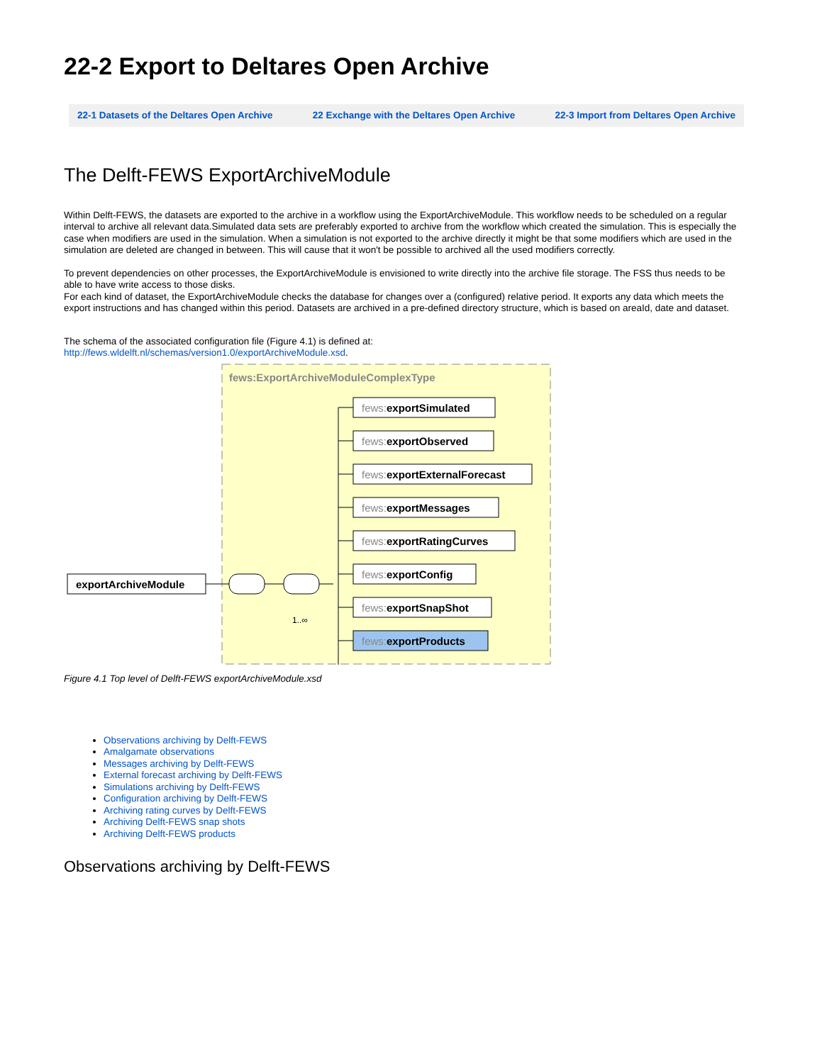22-2 Export to Deltares Open Archive
22-1 Datasets of the Deltares Open Archive 22 Exchange with the Deltares Open Archive 22-3 Import from Deltares Open Archive
The Delft-FEWS ExportArchiveModule
Within Delft-FEWS, the datasets are exported to the archive in a workflow using the ExportArchiveModule. This workflow needs to be scheduled on a regular interval to archive all relevant data.Simulated data sets are preferably exported to archive from the workflow which created the simulation. This is especially the case when modifiers are used in the simulation. When a simulation is not exported to the archive directly it might be that some modifiers which are used in the simulation are deleted are changed in between. This will cause that it won't be possible to archived all the used modifiers correctly.
To prevent dependencies on other processes, the ExportArchiveModule is envisioned to write directly into the archive file storage. The FSS thus needs to be able to have write access to those disks.
For each kind of dataset, the ExportArchiveModule checks the database for changes over a (configured) relative period. It exports any data which meets the export instructions and has changed within this period. Datasets are archived in a pre-defined directory structure, which is based on areaId, date and dataset.
The schema of the associated configuration file (Figure 4.1) is defined at:
http://fews.wldelft.nl/schemas/version1.0/exportArchiveModule.xsd.
fews:ExportArchiveModuleComplexType
exportArchiveModule
1..∞
fews:exportSimulated
fews:exportObserved
fews:exportExternalForecast
fews:exportMessages
fews:exportRatingCurves
fews:exportConfig
fews:exportSnapShot
fews:exportProducts
Figure 4.1 Top level of Delft-FEWS exportArchiveModule.xsd
Observations archiving by Delft-FEWS
Amalgamate observations
Messages archiving by Delft-FEWS
External forecast archiving by Delft-FEWS
Simulations archiving by Delft-FEWS
Configuration archiving by Delft-FEWS
Archiving rating curves by Delft-FEWS
Archiving Delft-FEWS snap shots
Archiving Delft-FEWS products
Observations archiving by Delft-FEWS